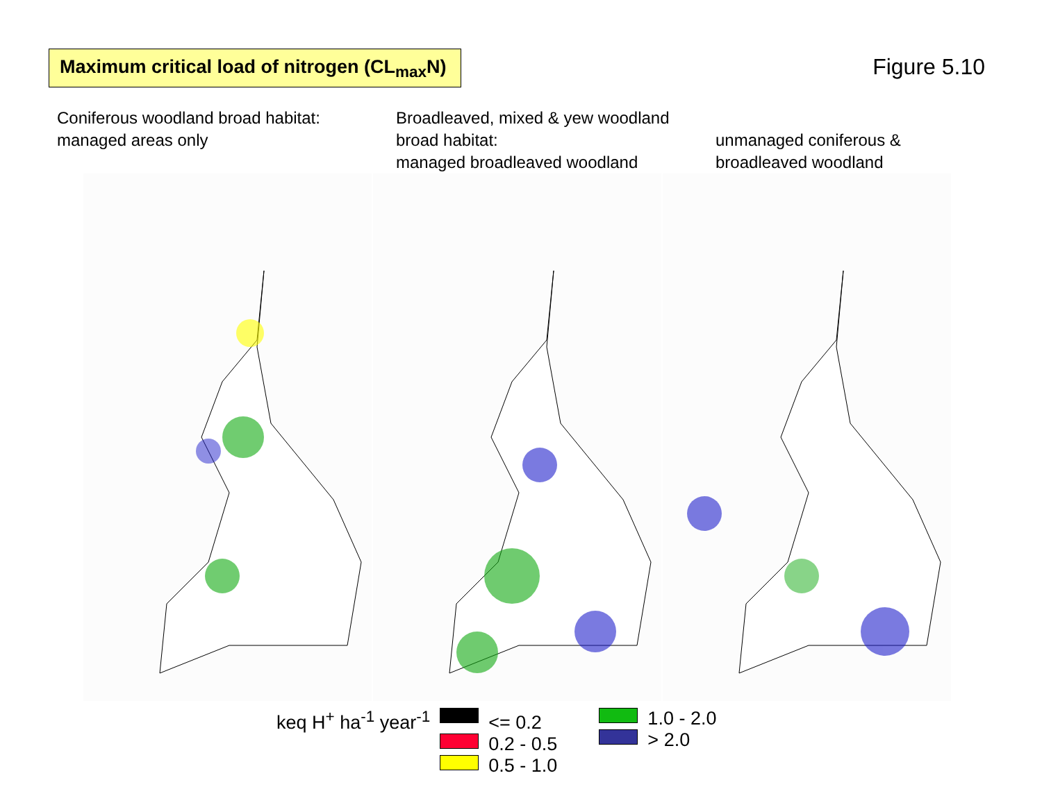Maximum critical load of nitrogen (CL<sub>max</sub>N)
Figure 5.10
Coniferous woodland broad habitat:
managed areas only
Broadleaved, mixed & yew woodland broad habitat:
managed broadleaved woodland
unmanaged coniferous &
broadleaved woodland
keq H<sup>+</sup> ha<sup>-1</sup> year<sup>-1</sup>
<= 0.2
0.2 - 0.5
0.5 - 1.0
1.0 - 2.0
> 2.0